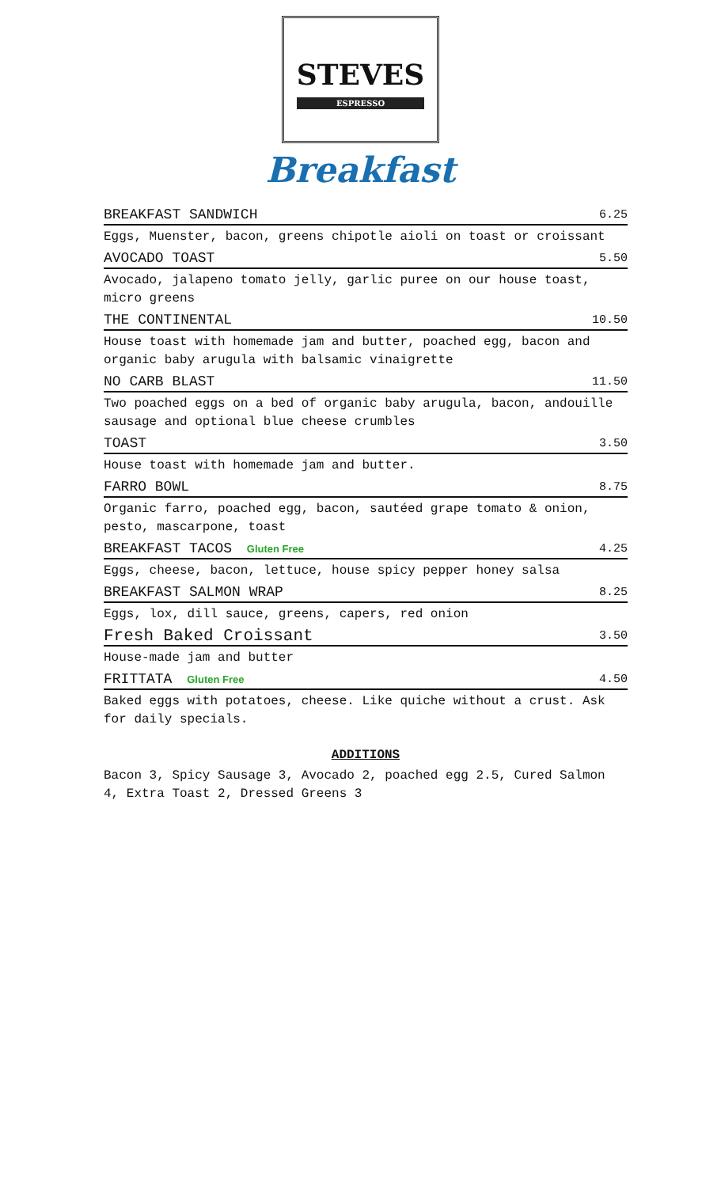STEVES ESPRESSO
Breakfast
BREAKFAST SANDWICH 6.25
Eggs, Muenster, bacon, greens chipotle aioli on toast or croissant
AVOCADO TOAST 5.50
Avocado, jalapeno tomato jelly, garlic puree on our house toast, micro greens
THE CONTINENTAL 10.50
House toast with homemade jam and butter, poached egg, bacon and organic baby arugula with balsamic vinaigrette
NO CARB BLAST 11.50
Two poached eggs on a bed of organic baby arugula, bacon, andouille sausage and optional blue cheese crumbles
TOAST 3.50
House toast with homemade jam and butter.
FARRO BOWL 8.75
Organic farro, poached egg, bacon, sautéed grape tomato & onion, pesto, mascarpone, toast
BREAKFAST TACOS Gluten Free 4.25
Eggs, cheese, bacon, lettuce, house spicy pepper honey salsa
BREAKFAST SALMON WRAP 8.25
Eggs, lox, dill sauce, greens, capers, red onion
Fresh Baked Croissant 3.50
House-made jam and butter
FRITTATA Gluten Free 4.50
Baked eggs with potatoes, cheese. Like quiche without a crust. Ask for daily specials.
ADDITIONS
Bacon 3, Spicy Sausage 3, Avocado 2, poached egg 2.5, Cured Salmon 4, Extra Toast 2, Dressed Greens 3